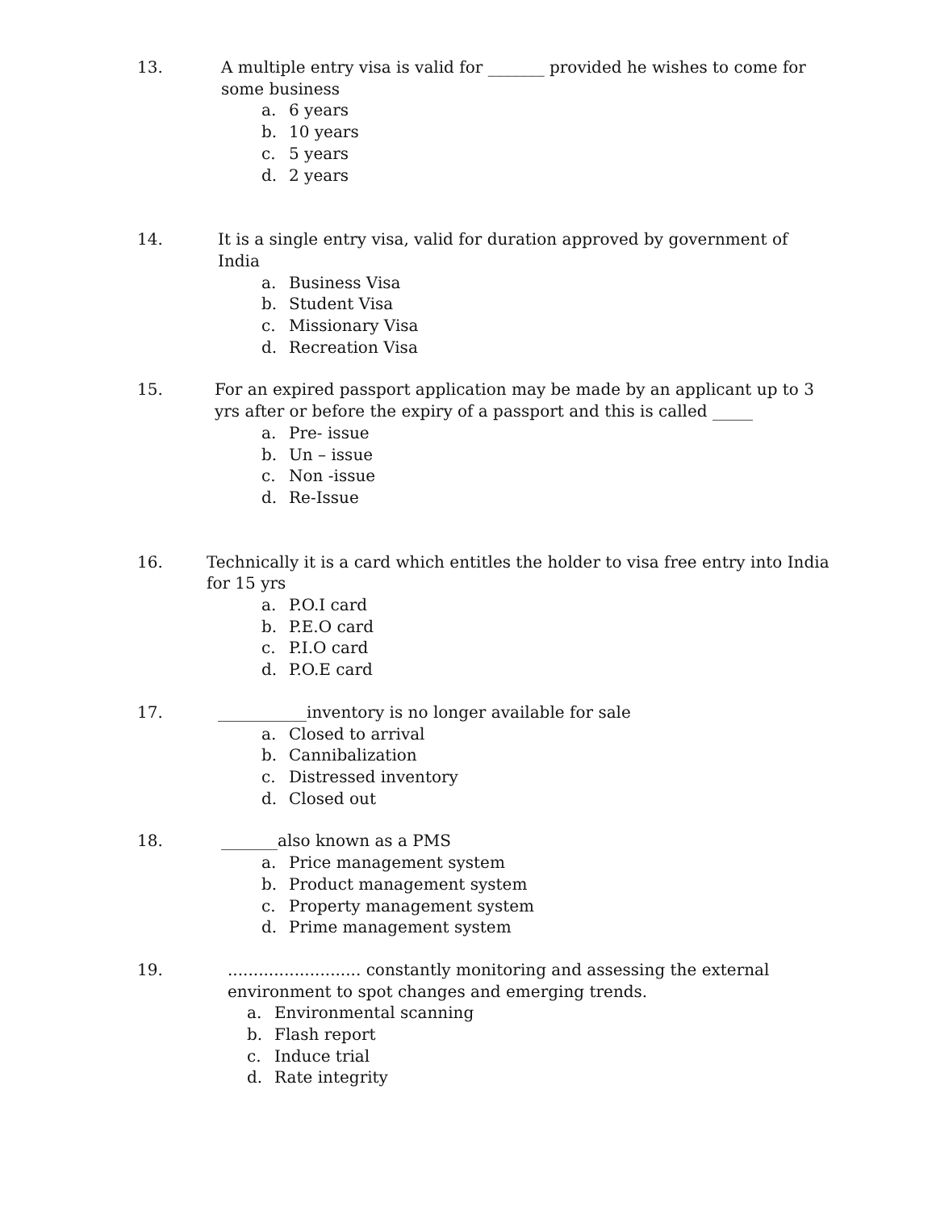13. A multiple entry visa is valid for _______ provided he wishes to come for some business
a. 6 years
b. 10 years
c. 5 years
d. 2 years
14. It is a single entry visa, valid for duration approved by government of India
a. Business Visa
b. Student Visa
c. Missionary Visa
d. Recreation Visa
15. For an expired passport application may be made by an applicant up to 3 yrs after or before the expiry of a passport and this is called _____
a. Pre- issue
b. Un – issue
c. Non -issue
d. Re-Issue
16. Technically it is a card which entitles the holder to visa free entry into India for 15 yrs
a. P.O.I card
b. P.E.O card
c. P.I.O card
d. P.O.E card
17. ___________inventory is no longer available for sale
a. Closed to arrival
b. Cannibalization
c. Distressed inventory
d. Closed out
18. _______also known as a PMS
a. Price management system
b. Product management system
c. Property management system
d. Prime management system
19. .......................... constantly monitoring and assessing the external environment to spot changes and emerging trends.
a. Environmental scanning
b. Flash report
c. Induce trial
d. Rate integrity